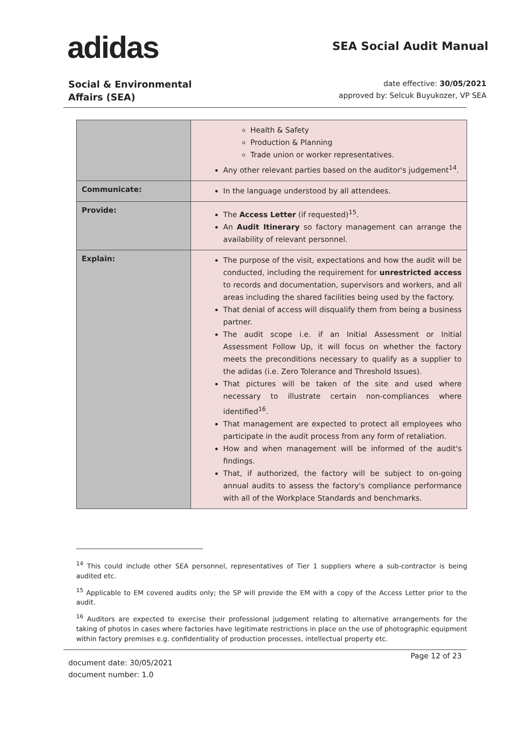adidas
SEA Social Audit Manual
Social & Environmental
Affairs (SEA)
date effective: 30/05/2021
approved by: Selcuk Buyukozer, VP SEA
| | Health & Safety Production & Planning Trade union or worker representatives. Any other relevant parties based on the auditor's judgement<sup>14</sup>. |
| Communicate: | In the language understood by all attendees. |
| Provide: | The Access Letter (if requested)<sup>15</sup>. An Audit Itinerary so factory management can arrange the availability of relevant personnel. |
| Explain: | The purpose of the visit, expectations and how the audit will be conducted, including the requirement for unrestricted access to records and documentation, supervisors and workers, and all areas including the shared facilities being used by the factory. That denial of access will disqualify them from being a business partner. The audit scope i.e. if an Initial Assessment or Initial Assessment Follow Up, it will focus on whether the factory meets the preconditions necessary to qualify as a supplier to the adidas (i.e. Zero Tolerance and Threshold Issues). That pictures will be taken of the site and used where necessary to illustrate certain non-compliances where identified<sup>16</sup>. That management are expected to protect all employees who participate in the audit process from any form of retaliation. How and when management will be informed of the audit's findings. That, if authorized, the factory will be subject to on-going annual audits to assess the factory's compliance performance with all of the Workplace Standards and benchmarks. |
<sup>14</sup> This could include other SEA personnel, representatives of Tier 1 suppliers where a sub-contractor is being audited etc.
<sup>15</sup> Applicable to EM covered audits only; the SP will provide the EM with a copy of the Access Letter prior to the audit.
<sup>16</sup> Auditors are expected to exercise their professional judgement relating to alternative arrangements for the taking of photos in cases where factories have legitimate restrictions in place on the use of photographic equipment within factory premises e.g. confidentiality of production processes, intellectual property etc.
document date: 30/05/2021
document number: 1.0
Page 12 of 23